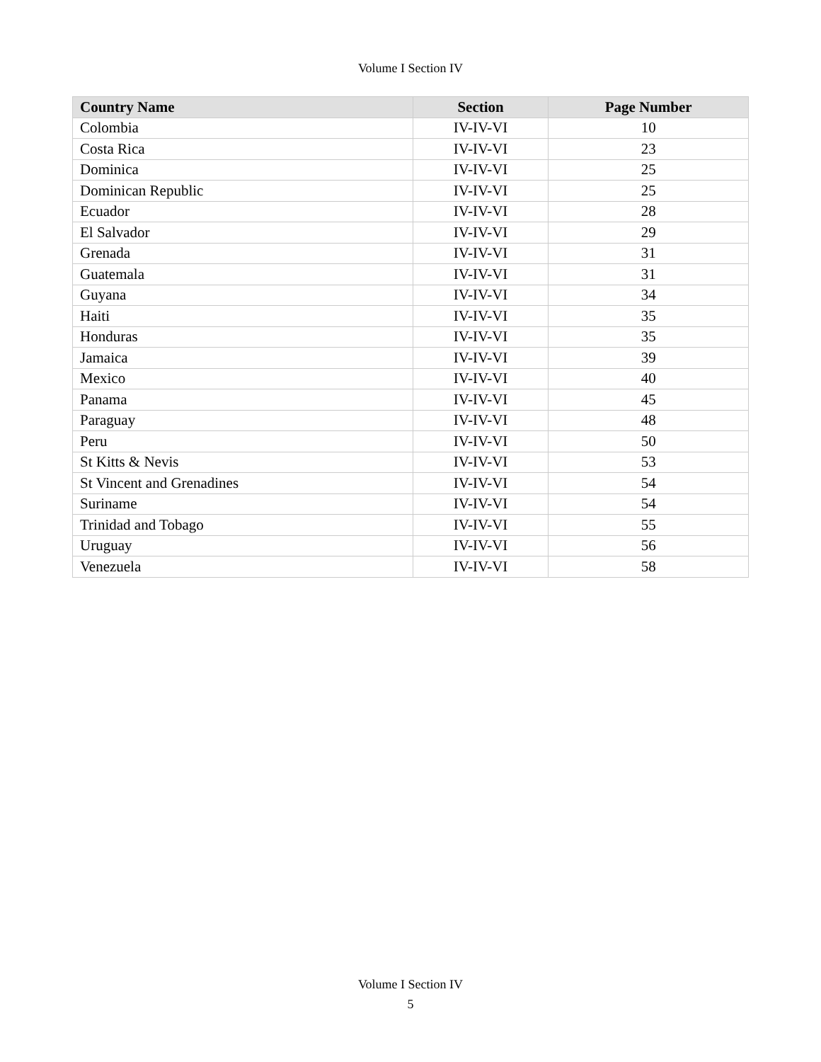Volume I Section IV
| Country Name | Section | Page Number |
| --- | --- | --- |
| Colombia | IV-IV-VI | 10 |
| Costa Rica | IV-IV-VI | 23 |
| Dominica | IV-IV-VI | 25 |
| Dominican Republic | IV-IV-VI | 25 |
| Ecuador | IV-IV-VI | 28 |
| El Salvador | IV-IV-VI | 29 |
| Grenada | IV-IV-VI | 31 |
| Guatemala | IV-IV-VI | 31 |
| Guyana | IV-IV-VI | 34 |
| Haiti | IV-IV-VI | 35 |
| Honduras | IV-IV-VI | 35 |
| Jamaica | IV-IV-VI | 39 |
| Mexico | IV-IV-VI | 40 |
| Panama | IV-IV-VI | 45 |
| Paraguay | IV-IV-VI | 48 |
| Peru | IV-IV-VI | 50 |
| St Kitts & Nevis | IV-IV-VI | 53 |
| St Vincent and Grenadines | IV-IV-VI | 54 |
| Suriname | IV-IV-VI | 54 |
| Trinidad and Tobago | IV-IV-VI | 55 |
| Uruguay | IV-IV-VI | 56 |
| Venezuela | IV-IV-VI | 58 |
Volume I Section IV
5